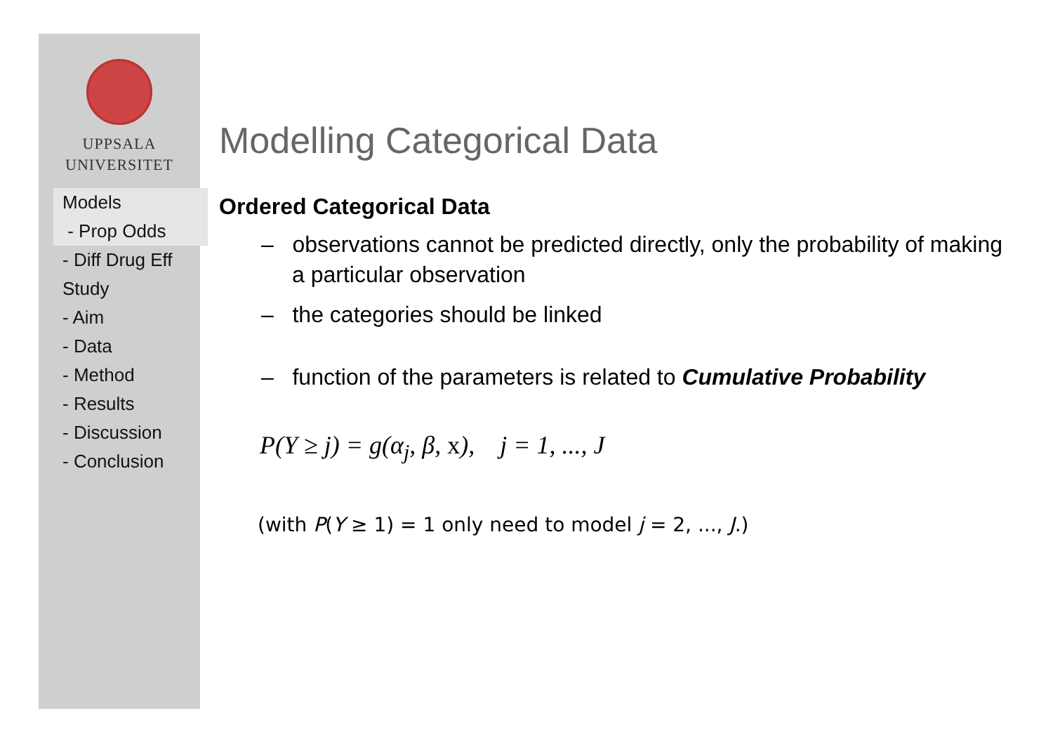UPPSALA
UNIVERSITET
Models
- Prop Odds
- Diff Drug Eff
Study
- Aim
- Data
- Method
- Results
- Discussion
- Conclusion
Modelling Categorical Data
Ordered Categorical Data
– observations cannot be predicted directly, only the probability of making a particular observation
– the categories should be linked
– function of the parameters is related to Cumulative Probability
P(Y ≥ j) = g(α<sub>j</sub>, β, x), j = 1, ..., J
(with P(Y ≥ 1) = 1 only need to model j = 2, ..., J.)